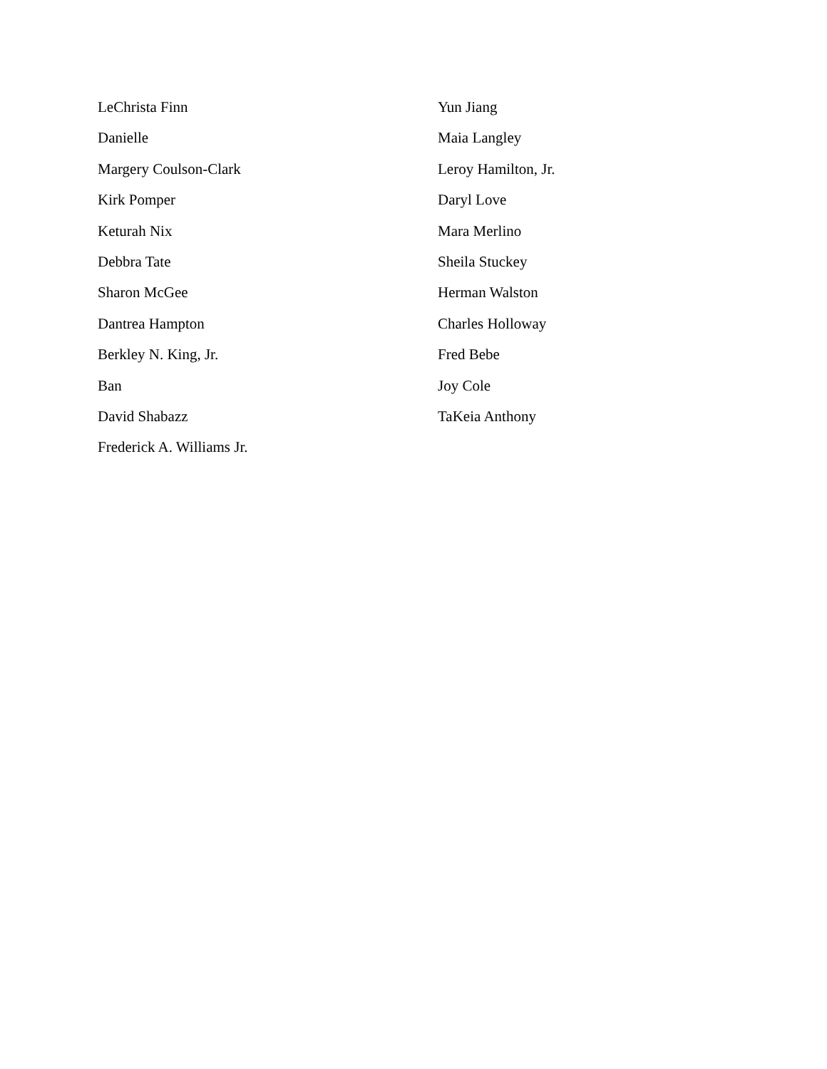LeChrista Finn
Danielle
Margery Coulson-Clark
Kirk Pomper
Keturah Nix
Debbra Tate
Sharon McGee
Dantrea Hampton
Berkley N. King, Jr.
Ban
David Shabazz
Frederick A. Williams Jr.
Yun Jiang
Maia Langley
Leroy Hamilton, Jr.
Daryl Love
Mara Merlino
Sheila Stuckey
Herman Walston
Charles Holloway
Fred Bebe
Joy Cole
TaKeia Anthony